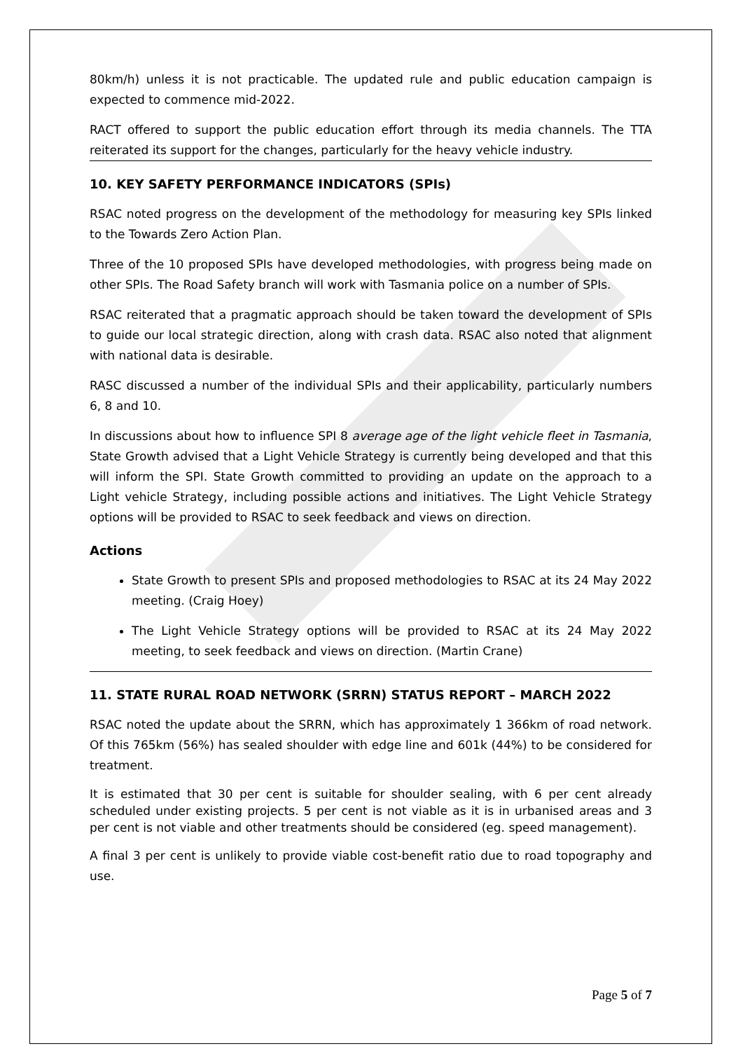80km/h) unless it is not practicable. The updated rule and public education campaign is expected to commence mid-2022.
RACT offered to support the public education effort through its media channels. The TTA reiterated its support for the changes, particularly for the heavy vehicle industry.
10. KEY SAFETY PERFORMANCE INDICATORS (SPIs)
RSAC noted progress on the development of the methodology for measuring key SPIs linked to the Towards Zero Action Plan.
Three of the 10 proposed SPIs have developed methodologies, with progress being made on other SPIs. The Road Safety branch will work with Tasmania police on a number of SPIs.
RSAC reiterated that a pragmatic approach should be taken toward the development of SPIs to guide our local strategic direction, along with crash data. RSAC also noted that alignment with national data is desirable.
RASC discussed a number of the individual SPIs and their applicability, particularly numbers 6, 8 and 10.
In discussions about how to influence SPI 8 average age of the light vehicle fleet in Tasmania, State Growth advised that a Light Vehicle Strategy is currently being developed and that this will inform the SPI. State Growth committed to providing an update on the approach to a Light vehicle Strategy, including possible actions and initiatives. The Light Vehicle Strategy options will be provided to RSAC to seek feedback and views on direction.
Actions
State Growth to present SPIs and proposed methodologies to RSAC at its 24 May 2022 meeting. (Craig Hoey)
The Light Vehicle Strategy options will be provided to RSAC at its 24 May 2022 meeting, to seek feedback and views on direction. (Martin Crane)
11. STATE RURAL ROAD NETWORK (SRRN) STATUS REPORT – MARCH 2022
RSAC noted the update about the SRRN, which has approximately 1 366km of road network. Of this 765km (56%) has sealed shoulder with edge line and 601k (44%) to be considered for treatment.
It is estimated that 30 per cent is suitable for shoulder sealing, with 6 per cent already scheduled under existing projects. 5 per cent is not viable as it is in urbanised areas and 3 per cent is not viable and other treatments should be considered (eg. speed management).
A final 3 per cent is unlikely to provide viable cost-benefit ratio due to road topography and use.
Page 5 of 7